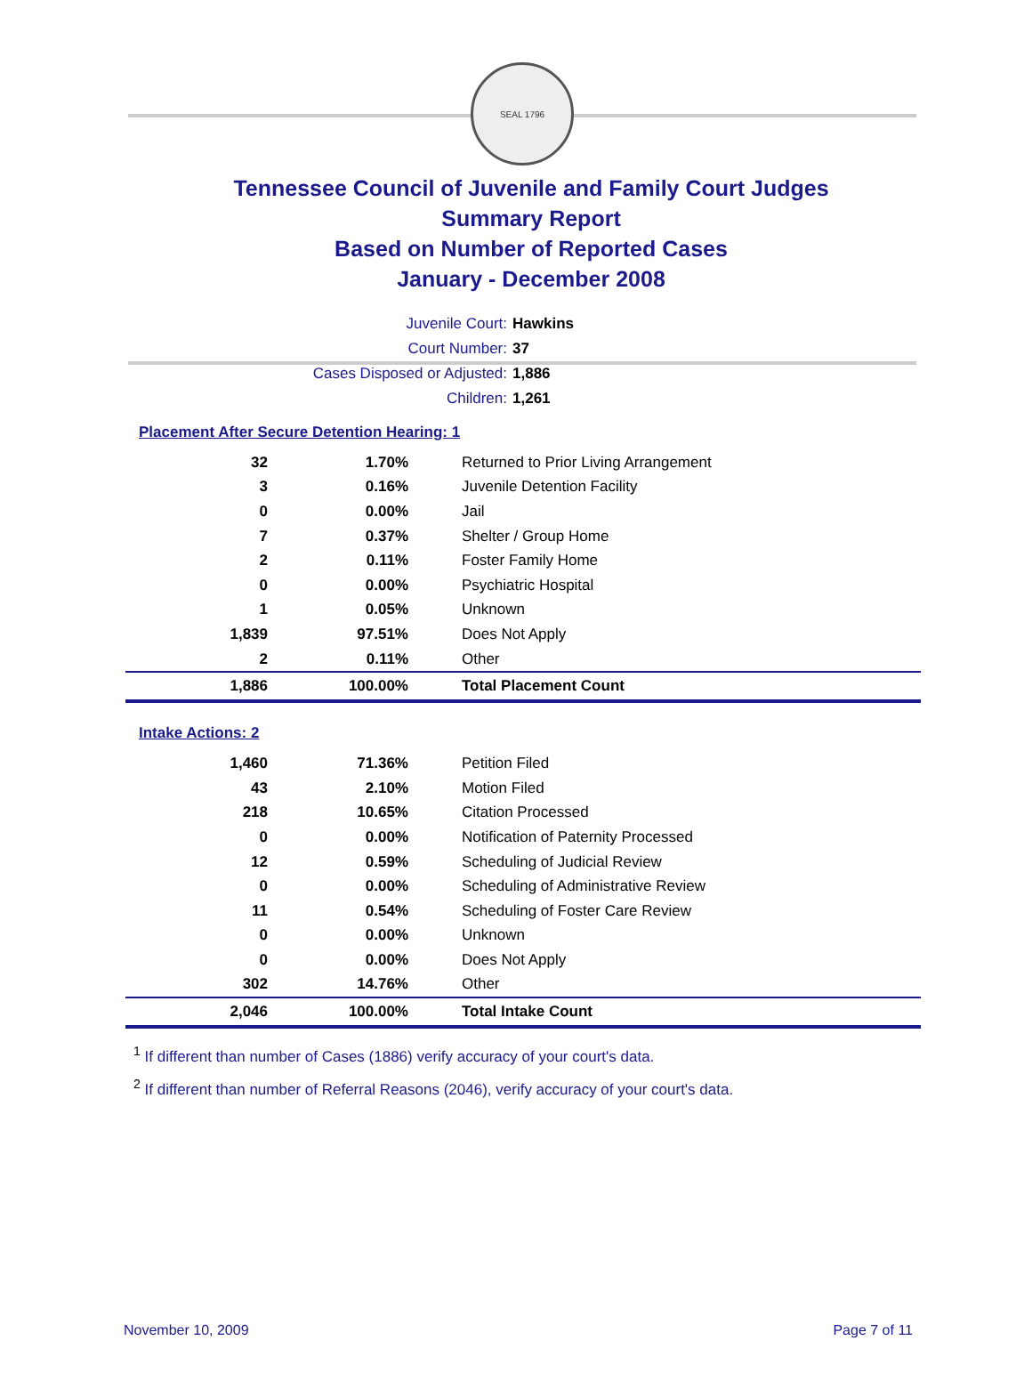SEAL 1796
Tennessee Council of Juvenile and Family Court Judges
Summary Report
Based on Number of Reported Cases
January - December 2008
Juvenile Court: Hawkins
Court Number: 37
Cases Disposed or Adjusted: 1,886
Children: 1,261
Placement After Secure Detention Hearing: 1
| 32 | 1.70% | Returned to Prior Living Arrangement |
| 3 | 0.16% | Juvenile Detention Facility |
| 0 | 0.00% | Jail |
| 7 | 0.37% | Shelter / Group Home |
| 2 | 0.11% | Foster Family Home |
| 0 | 0.00% | Psychiatric Hospital |
| 1 | 0.05% | Unknown |
| 1,839 | 97.51% | Does Not Apply |
| 2 | 0.11% | Other |
| 1,886 | 100.00% | Total Placement Count |
Intake Actions: 2
| 1,460 | 71.36% | Petition Filed |
| 43 | 2.10% | Motion Filed |
| 218 | 10.65% | Citation Processed |
| 0 | 0.00% | Notification of Paternity Processed |
| 12 | 0.59% | Scheduling of Judicial Review |
| 0 | 0.00% | Scheduling of Administrative Review |
| 11 | 0.54% | Scheduling of Foster Care Review |
| 0 | 0.00% | Unknown |
| 0 | 0.00% | Does Not Apply |
| 302 | 14.76% | Other |
| 2,046 | 100.00% | Total Intake Count |
<sup>1</sup> If different than number of Cases (1886) verify accuracy of your court's data.
<sup>2</sup> If different than number of Referral Reasons (2046), verify accuracy of your court's data.
November 10, 2009 Page 7 of 11